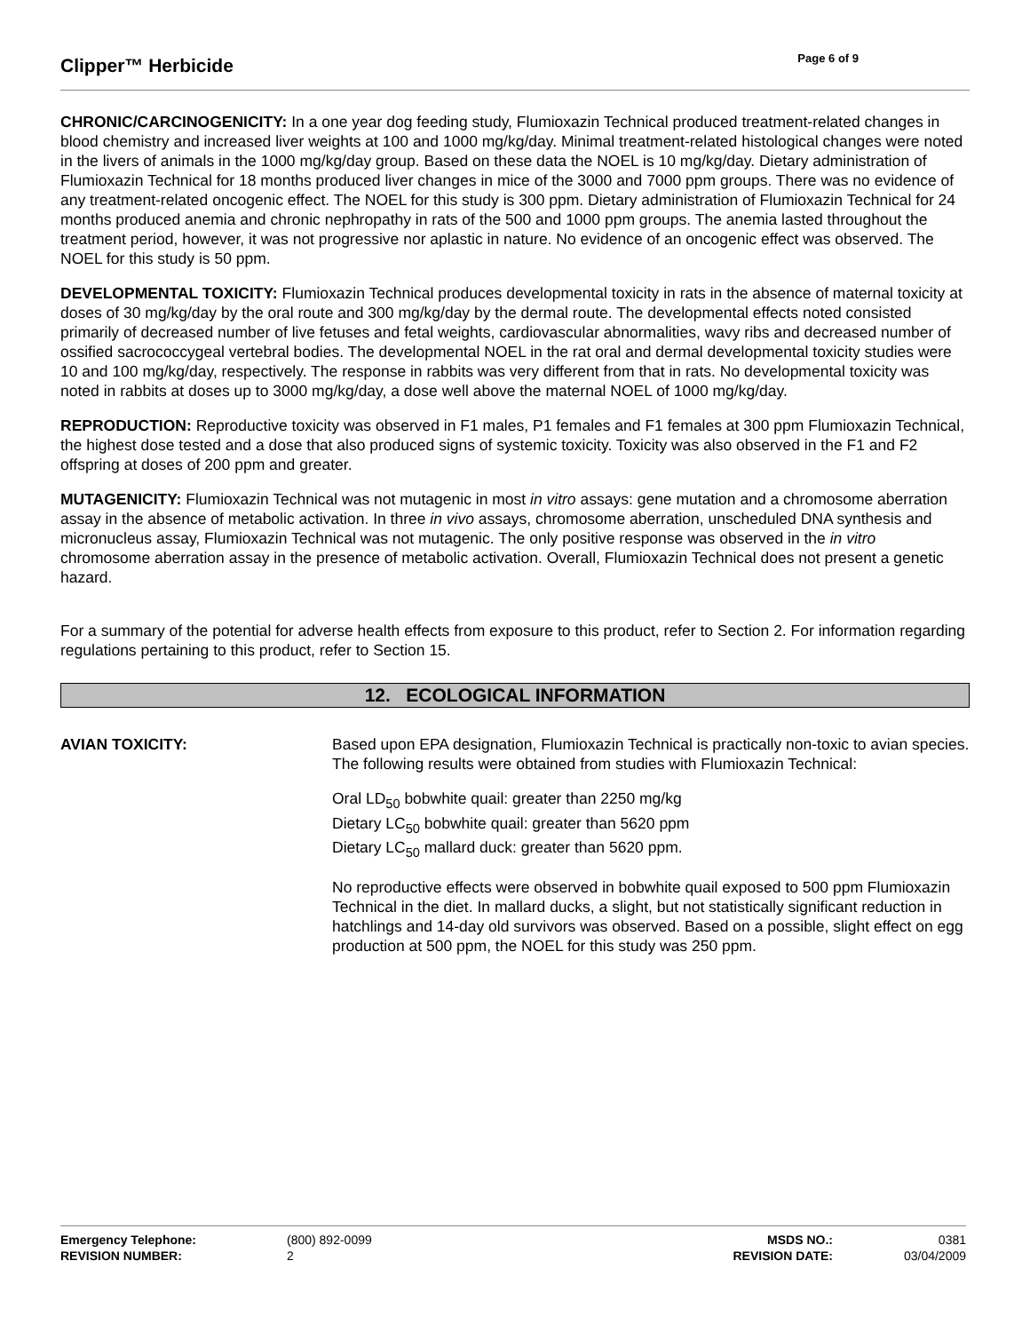Clipper™ Herbicide
Page 6 of 9
CHRONIC/CARCINOGENICITY: In a one year dog feeding study, Flumioxazin Technical produced treatment-related changes in blood chemistry and increased liver weights at 100 and 1000 mg/kg/day. Minimal treatment-related histological changes were noted in the livers of animals in the 1000 mg/kg/day group. Based on these data the NOEL is 10 mg/kg/day. Dietary administration of Flumioxazin Technical for 18 months produced liver changes in mice of the 3000 and 7000 ppm groups. There was no evidence of any treatment-related oncogenic effect. The NOEL for this study is 300 ppm. Dietary administration of Flumioxazin Technical for 24 months produced anemia and chronic nephropathy in rats of the 500 and 1000 ppm groups. The anemia lasted throughout the treatment period, however, it was not progressive nor aplastic in nature. No evidence of an oncogenic effect was observed. The NOEL for this study is 50 ppm.
DEVELOPMENTAL TOXICITY: Flumioxazin Technical produces developmental toxicity in rats in the absence of maternal toxicity at doses of 30 mg/kg/day by the oral route and 300 mg/kg/day by the dermal route. The developmental effects noted consisted primarily of decreased number of live fetuses and fetal weights, cardiovascular abnormalities, wavy ribs and decreased number of ossified sacrococcygeal vertebral bodies. The developmental NOEL in the rat oral and dermal developmental toxicity studies were 10 and 100 mg/kg/day, respectively. The response in rabbits was very different from that in rats. No developmental toxicity was noted in rabbits at doses up to 3000 mg/kg/day, a dose well above the maternal NOEL of 1000 mg/kg/day.
REPRODUCTION: Reproductive toxicity was observed in F1 males, P1 females and F1 females at 300 ppm Flumioxazin Technical, the highest dose tested and a dose that also produced signs of systemic toxicity. Toxicity was also observed in the F1 and F2 offspring at doses of 200 ppm and greater.
MUTAGENICITY: Flumioxazin Technical was not mutagenic in most in vitro assays: gene mutation and a chromosome aberration assay in the absence of metabolic activation. In three in vivo assays, chromosome aberration, unscheduled DNA synthesis and micronucleus assay, Flumioxazin Technical was not mutagenic. The only positive response was observed in the in vitro chromosome aberration assay in the presence of metabolic activation. Overall, Flumioxazin Technical does not present a genetic hazard.
For a summary of the potential for adverse health effects from exposure to this product, refer to Section 2. For information regarding regulations pertaining to this product, refer to Section 15.
12. ECOLOGICAL INFORMATION
AVIAN TOXICITY: Based upon EPA designation, Flumioxazin Technical is practically non-toxic to avian species. The following results were obtained from studies with Flumioxazin Technical:
Oral LD<sub>50</sub> bobwhite quail: greater than 2250 mg/kg
Dietary LC<sub>50</sub> bobwhite quail: greater than 5620 ppm
Dietary LC<sub>50</sub> mallard duck: greater than 5620 ppm.
No reproductive effects were observed in bobwhite quail exposed to 500 ppm Flumioxazin Technical in the diet. In mallard ducks, a slight, but not statistically significant reduction in hatchlings and 14-day old survivors was observed. Based on a possible, slight effect on egg production at 500 ppm, the NOEL for this study was 250 ppm.
| Emergency Telephone: | (800) 892-0099 | MSDS NO.: | 0381 |
| REVISION NUMBER: | 2 | REVISION DATE: | 03/04/2009 |